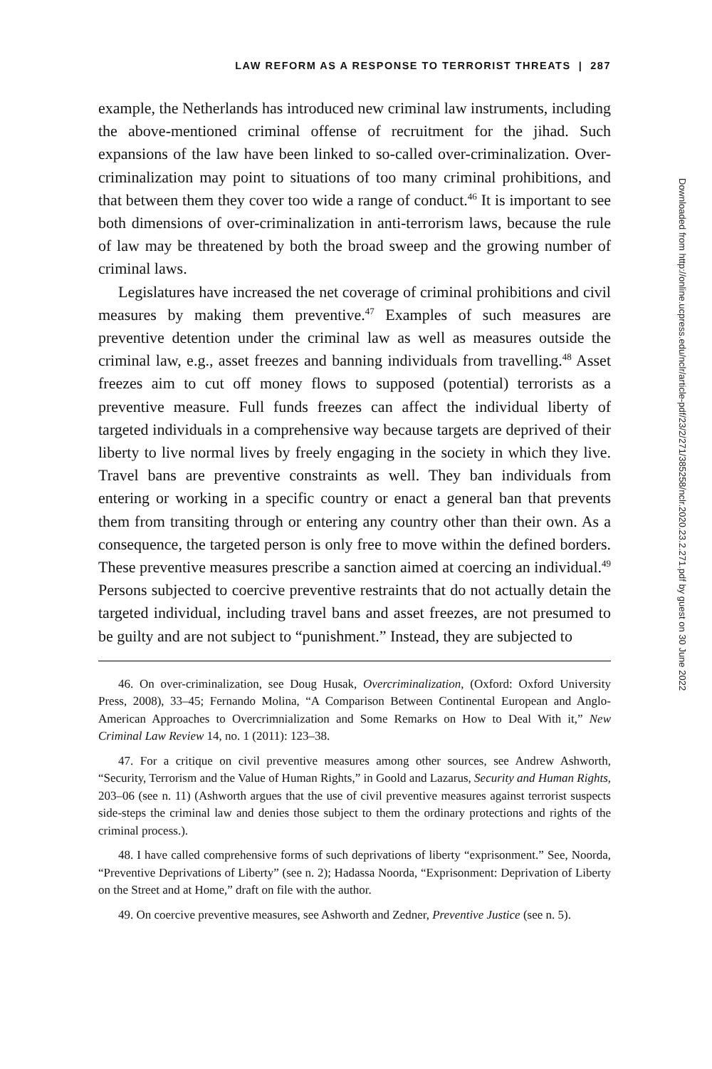LAW REFORM AS A RESPONSE TO TERRORIST THREATS | 287
example, the Netherlands has introduced new criminal law instruments, including the above-mentioned criminal offense of recruitment for the jihad. Such expansions of the law have been linked to so-called over-criminalization. Over-criminalization may point to situations of too many criminal prohibitions, and that between them they cover too wide a range of conduct.<sup>46</sup> It is important to see both dimensions of over-criminalization in anti-terrorism laws, because the rule of law may be threatened by both the broad sweep and the growing number of criminal laws.
Legislatures have increased the net coverage of criminal prohibitions and civil measures by making them preventive.<sup>47</sup> Examples of such measures are preventive detention under the criminal law as well as measures outside the criminal law, e.g., asset freezes and banning individuals from travelling.<sup>48</sup> Asset freezes aim to cut off money flows to supposed (potential) terrorists as a preventive measure. Full funds freezes can affect the individual liberty of targeted individuals in a comprehensive way because targets are deprived of their liberty to live normal lives by freely engaging in the society in which they live. Travel bans are preventive constraints as well. They ban individuals from entering or working in a specific country or enact a general ban that prevents them from transiting through or entering any country other than their own. As a consequence, the targeted person is only free to move within the defined borders. These preventive measures prescribe a sanction aimed at coercing an individual.<sup>49</sup> Persons subjected to coercive preventive restraints that do not actually detain the targeted individual, including travel bans and asset freezes, are not presumed to be guilty and are not subject to “punishment.” Instead, they are subjected to
46. On over-criminalization, see Doug Husak, Overcriminalization, (Oxford: Oxford University Press, 2008), 33–45; Fernando Molina, “A Comparison Between Continental European and Anglo-American Approaches to Overcrimnialization and Some Remarks on How to Deal With it,” New Criminal Law Review 14, no. 1 (2011): 123–38.
47. For a critique on civil preventive measures among other sources, see Andrew Ashworth, “Security, Terrorism and the Value of Human Rights,” in Goold and Lazarus, Security and Human Rights, 203–06 (see n. 11) (Ashworth argues that the use of civil preventive measures against terrorist suspects side-steps the criminal law and denies those subject to them the ordinary protections and rights of the criminal process.).
48. I have called comprehensive forms of such deprivations of liberty “exprisonment.” See, Noorda, “Preventive Deprivations of Liberty” (see n. 2); Hadassa Noorda, “Exprisonment: Deprivation of Liberty on the Street and at Home,” draft on file with the author.
49. On coercive preventive measures, see Ashworth and Zedner, Preventive Justice (see n. 5).
Downloaded from http://online.ucpress.edu/nclr/article-pdf/23/2/271/385258/nclr.2020.23.2.271.pdf by guest on 30 June 2022